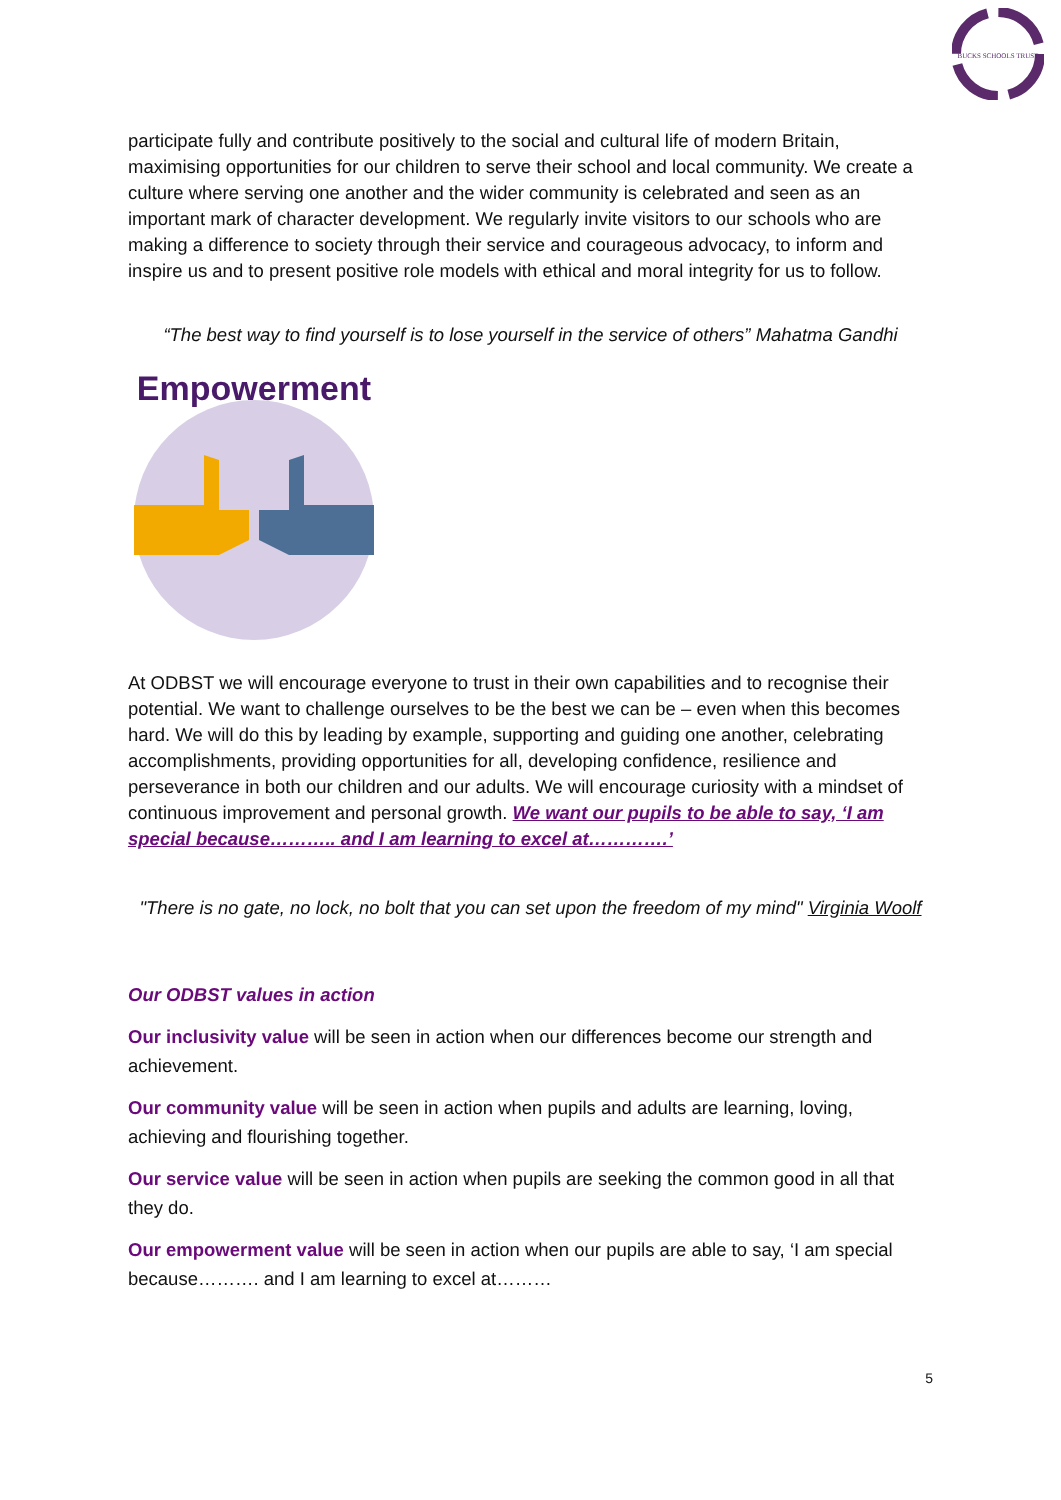BUCKS SCHOOLS TRUST
participate fully and contribute positively to the social and cultural life of modern Britain, maximising opportunities for our children to serve their school and local community. We create a culture where serving one another and the wider community is celebrated and seen as an important mark of character development. We regularly invite visitors to our schools who are making a difference to society through their service and courageous advocacy, to inform and inspire us and to present positive role models with ethical and moral integrity for us to follow.
“The best way to find yourself is to lose yourself in the service of others” Mahatma Gandhi
Empowerment
At ODBST we will encourage everyone to trust in their own capabilities and to recognise their potential. We want to challenge ourselves to be the best we can be – even when this becomes hard. We will do this by leading by example, supporting and guiding one another, celebrating accomplishments, providing opportunities for all, developing confidence, resilience and perseverance in both our children and our adults. We will encourage curiosity with a mindset of continuous improvement and personal growth. We want our pupils to be able to say, ‘I am special because……….. and I am learning to excel at………….’
"There is no gate, no lock, no bolt that you can set upon the freedom of my mind" Virginia Woolf
Our ODBST values in action
Our inclusivity value will be seen in action when our differences become our strength and achievement.
Our community value will be seen in action when pupils and adults are learning, loving, achieving and flourishing together.
Our service value will be seen in action when pupils are seeking the common good in all that they do.
Our empowerment value will be seen in action when our pupils are able to say, ‘I am special because………. and I am learning to excel at………
5